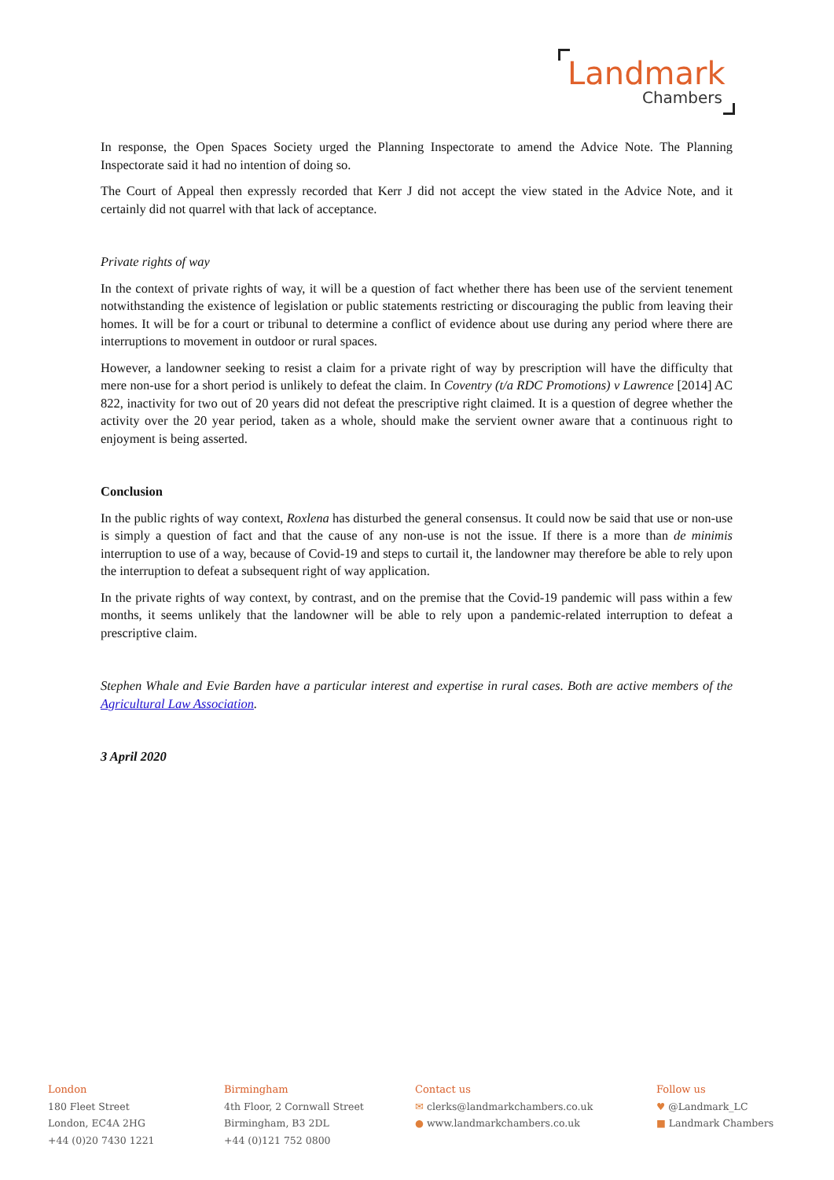Landmark
Chambers
In response, the Open Spaces Society urged the Planning Inspectorate to amend the Advice Note. The Planning Inspectorate said it had no intention of doing so.
The Court of Appeal then expressly recorded that Kerr J did not accept the view stated in the Advice Note, and it certainly did not quarrel with that lack of acceptance.
Private rights of way
In the context of private rights of way, it will be a question of fact whether there has been use of the servient tenement notwithstanding the existence of legislation or public statements restricting or discouraging the public from leaving their homes. It will be for a court or tribunal to determine a conflict of evidence about use during any period where there are interruptions to movement in outdoor or rural spaces.
However, a landowner seeking to resist a claim for a private right of way by prescription will have the difficulty that mere non-use for a short period is unlikely to defeat the claim. In Coventry (t/a RDC Promotions) v Lawrence [2014] AC 822, inactivity for two out of 20 years did not defeat the prescriptive right claimed. It is a question of degree whether the activity over the 20 year period, taken as a whole, should make the servient owner aware that a continuous right to enjoyment is being asserted.
Conclusion
In the public rights of way context, Roxlena has disturbed the general consensus. It could now be said that use or non-use is simply a question of fact and that the cause of any non-use is not the issue. If there is a more than de minimis interruption to use of a way, because of Covid-19 and steps to curtail it, the landowner may therefore be able to rely upon the interruption to defeat a subsequent right of way application.
In the private rights of way context, by contrast, and on the premise that the Covid-19 pandemic will pass within a few months, it seems unlikely that the landowner will be able to rely upon a pandemic-related interruption to defeat a prescriptive claim.
Stephen Whale and Evie Barden have a particular interest and expertise in rural cases. Both are active members of the Agricultural Law Association.
3 April 2020
London
180 Fleet Street
London, EC4A 2HG
+44 (0)20 7430 1221
Birmingham
4th Floor, 2 Cornwall Street
Birmingham, B3 2DL
+44 (0)121 752 0800
Contact us
✉ clerks@landmarkchambers.co.uk
● www.landmarkchambers.co.uk
Follow us
♥ @Landmark_LC
■ Landmark Chambers